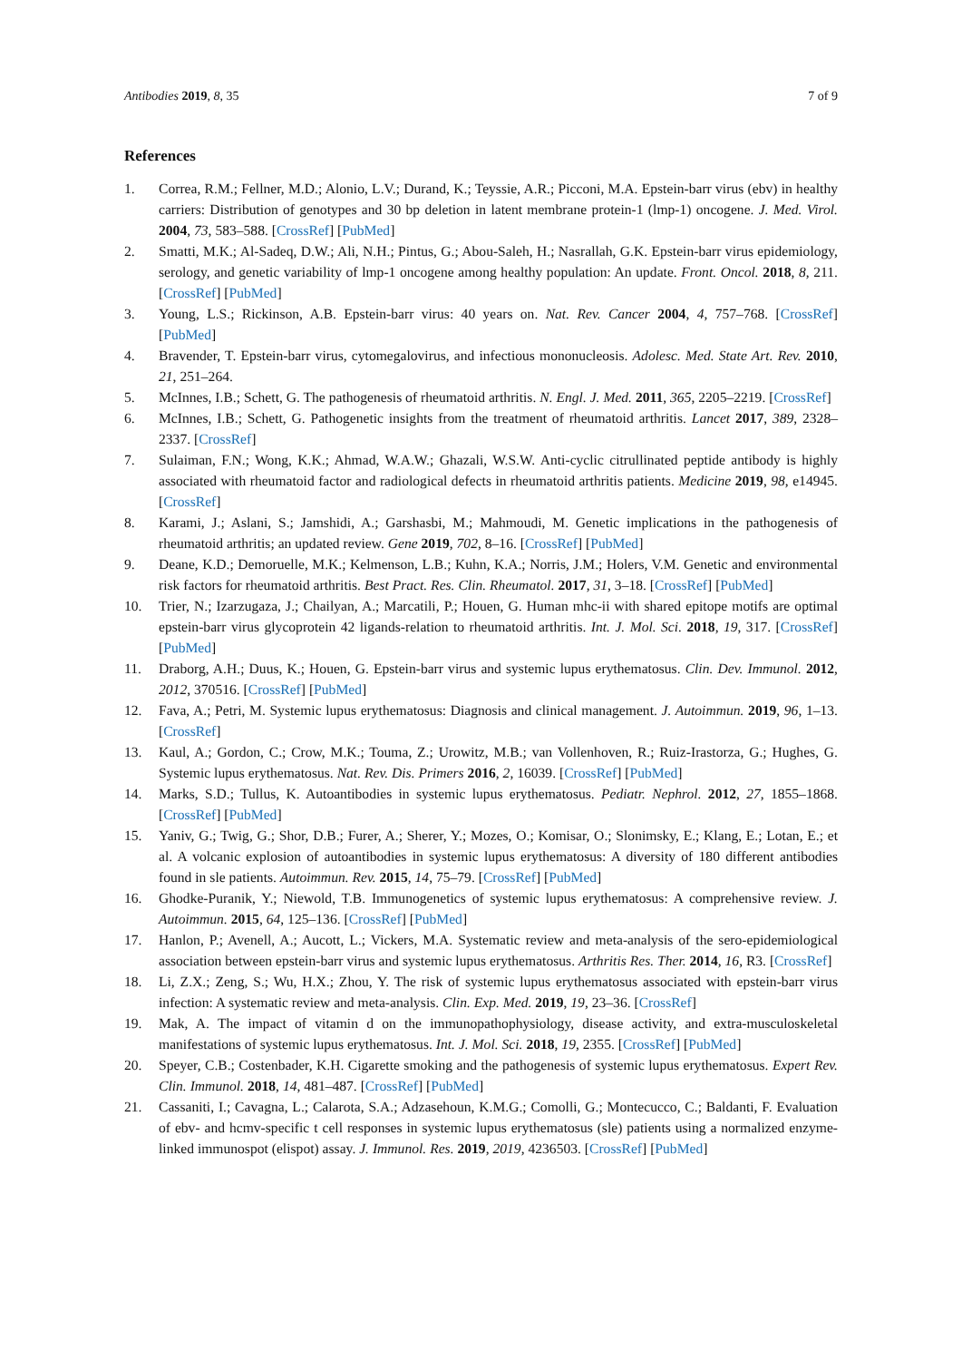Antibodies 2019, 8, 35 7 of 9
References
1. Correa, R.M.; Fellner, M.D.; Alonio, L.V.; Durand, K.; Teyssie, A.R.; Picconi, M.A. Epstein-barr virus (ebv) in healthy carriers: Distribution of genotypes and 30 bp deletion in latent membrane protein-1 (lmp-1) oncogene. J. Med. Virol. 2004, 73, 583–588. [CrossRef] [PubMed]
2. Smatti, M.K.; Al-Sadeq, D.W.; Ali, N.H.; Pintus, G.; Abou-Saleh, H.; Nasrallah, G.K. Epstein-barr virus epidemiology, serology, and genetic variability of lmp-1 oncogene among healthy population: An update. Front. Oncol. 2018, 8, 211. [CrossRef] [PubMed]
3. Young, L.S.; Rickinson, A.B. Epstein-barr virus: 40 years on. Nat. Rev. Cancer 2004, 4, 757–768. [CrossRef] [PubMed]
4. Bravender, T. Epstein-barr virus, cytomegalovirus, and infectious mononucleosis. Adolesc. Med. State Art. Rev. 2010, 21, 251–264.
5. McInnes, I.B.; Schett, G. The pathogenesis of rheumatoid arthritis. N. Engl. J. Med. 2011, 365, 2205–2219. [CrossRef]
6. McInnes, I.B.; Schett, G. Pathogenetic insights from the treatment of rheumatoid arthritis. Lancet 2017, 389, 2328–2337. [CrossRef]
7. Sulaiman, F.N.; Wong, K.K.; Ahmad, W.A.W.; Ghazali, W.S.W. Anti-cyclic citrullinated peptide antibody is highly associated with rheumatoid factor and radiological defects in rheumatoid arthritis patients. Medicine 2019, 98, e14945. [CrossRef]
8. Karami, J.; Aslani, S.; Jamshidi, A.; Garshasbi, M.; Mahmoudi, M. Genetic implications in the pathogenesis of rheumatoid arthritis; an updated review. Gene 2019, 702, 8–16. [CrossRef] [PubMed]
9. Deane, K.D.; Demoruelle, M.K.; Kelmenson, L.B.; Kuhn, K.A.; Norris, J.M.; Holers, V.M. Genetic and environmental risk factors for rheumatoid arthritis. Best Pract. Res. Clin. Rheumatol. 2017, 31, 3–18. [CrossRef] [PubMed]
10. Trier, N.; Izarzugaza, J.; Chailyan, A.; Marcatili, P.; Houen, G. Human mhc-ii with shared epitope motifs are optimal epstein-barr virus glycoprotein 42 ligands-relation to rheumatoid arthritis. Int. J. Mol. Sci. 2018, 19, 317. [CrossRef] [PubMed]
11. Draborg, A.H.; Duus, K.; Houen, G. Epstein-barr virus and systemic lupus erythematosus. Clin. Dev. Immunol. 2012, 2012, 370516. [CrossRef] [PubMed]
12. Fava, A.; Petri, M. Systemic lupus erythematosus: Diagnosis and clinical management. J. Autoimmun. 2019, 96, 1–13. [CrossRef]
13. Kaul, A.; Gordon, C.; Crow, M.K.; Touma, Z.; Urowitz, M.B.; van Vollenhoven, R.; Ruiz-Irastorza, G.; Hughes, G. Systemic lupus erythematosus. Nat. Rev. Dis. Primers 2016, 2, 16039. [CrossRef] [PubMed]
14. Marks, S.D.; Tullus, K. Autoantibodies in systemic lupus erythematosus. Pediatr. Nephrol. 2012, 27, 1855–1868. [CrossRef] [PubMed]
15. Yaniv, G.; Twig, G.; Shor, D.B.; Furer, A.; Sherer, Y.; Mozes, O.; Komisar, O.; Slonimsky, E.; Klang, E.; Lotan, E.; et al. A volcanic explosion of autoantibodies in systemic lupus erythematosus: A diversity of 180 different antibodies found in sle patients. Autoimmun. Rev. 2015, 14, 75–79. [CrossRef] [PubMed]
16. Ghodke-Puranik, Y.; Niewold, T.B. Immunogenetics of systemic lupus erythematosus: A comprehensive review. J. Autoimmun. 2015, 64, 125–136. [CrossRef] [PubMed]
17. Hanlon, P.; Avenell, A.; Aucott, L.; Vickers, M.A. Systematic review and meta-analysis of the sero-epidemiological association between epstein-barr virus and systemic lupus erythematosus. Arthritis Res. Ther. 2014, 16, R3. [CrossRef]
18. Li, Z.X.; Zeng, S.; Wu, H.X.; Zhou, Y. The risk of systemic lupus erythematosus associated with epstein-barr virus infection: A systematic review and meta-analysis. Clin. Exp. Med. 2019, 19, 23–36. [CrossRef]
19. Mak, A. The impact of vitamin d on the immunopathophysiology, disease activity, and extra-musculoskeletal manifestations of systemic lupus erythematosus. Int. J. Mol. Sci. 2018, 19, 2355. [CrossRef] [PubMed]
20. Speyer, C.B.; Costenbader, K.H. Cigarette smoking and the pathogenesis of systemic lupus erythematosus. Expert Rev. Clin. Immunol. 2018, 14, 481–487. [CrossRef] [PubMed]
21. Cassaniti, I.; Cavagna, L.; Calarota, S.A.; Adzasehoun, K.M.G.; Comolli, G.; Montecucco, C.; Baldanti, F. Evaluation of ebv- and hcmv-specific t cell responses in systemic lupus erythematosus (sle) patients using a normalized enzyme-linked immunospot (elispot) assay. J. Immunol. Res. 2019, 2019, 4236503. [CrossRef] [PubMed]